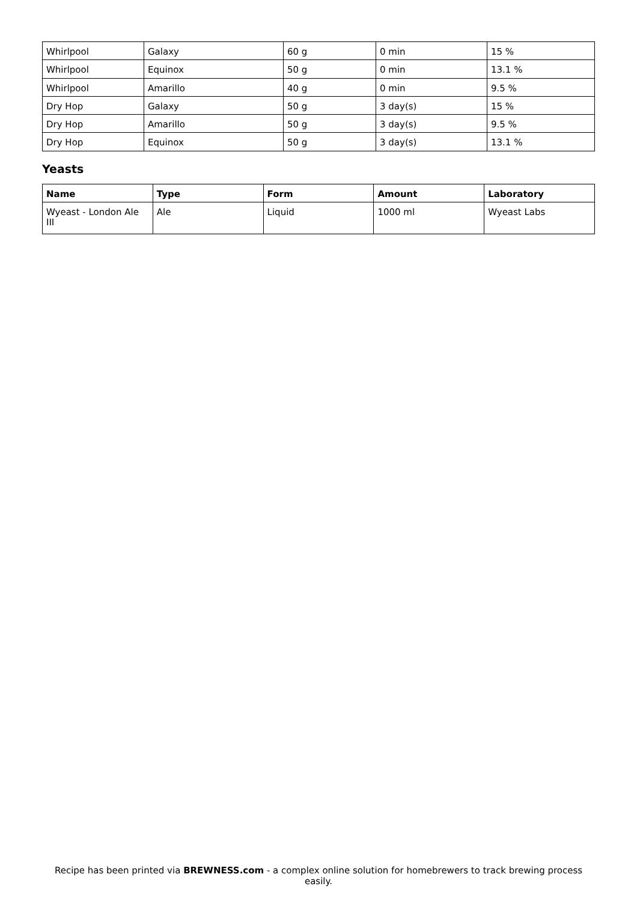| Whirlpool | Galaxy | 60 g | 0 min | 15 % |
| Whirlpool | Equinox | 50 g | 0 min | 13.1 % |
| Whirlpool | Amarillo | 40 g | 0 min | 9.5 % |
| Dry Hop | Galaxy | 50 g | 3 day(s) | 15 % |
| Dry Hop | Amarillo | 50 g | 3 day(s) | 9.5 % |
| Dry Hop | Equinox | 50 g | 3 day(s) | 13.1 % |
Yeasts
| Name | Type | Form | Amount | Laboratory |
| --- | --- | --- | --- | --- |
| Wyeast - London Ale III | Ale | Liquid | 1000 ml | Wyeast Labs |
Recipe has been printed via BREWNESS.com - a complex online solution for homebrewers to track brewing process easily.